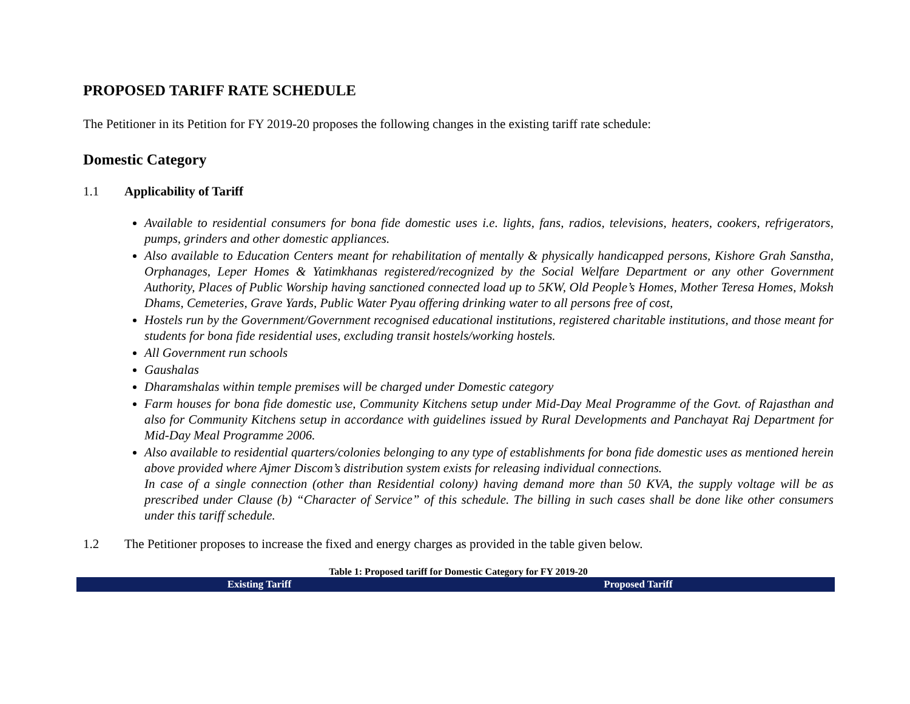PROPOSED TARIFF RATE SCHEDULE
The Petitioner in its Petition for FY 2019-20 proposes the following changes in the existing tariff rate schedule:
Domestic Category
1.1 Applicability of Tariff
Available to residential consumers for bona fide domestic uses i.e. lights, fans, radios, televisions, heaters, cookers, refrigerators, pumps, grinders and other domestic appliances.
Also available to Education Centers meant for rehabilitation of mentally & physically handicapped persons, Kishore Grah Sanstha, Orphanages, Leper Homes & Yatimkhanas registered/recognized by the Social Welfare Department or any other Government Authority, Places of Public Worship having sanctioned connected load up to 5KW, Old People’s Homes, Mother Teresa Homes, Moksh Dhams, Cemeteries, Grave Yards, Public Water Pyau offering drinking water to all persons free of cost,
Hostels run by the Government/Government recognised educational institutions, registered charitable institutions, and those meant for students for bona fide residential uses, excluding transit hostels/working hostels.
All Government run schools
Gaushalas
Dharamshalas within temple premises will be charged under Domestic category
Farm houses for bona fide domestic use, Community Kitchens setup under Mid-Day Meal Programme of the Govt. of Rajasthan and also for Community Kitchens setup in accordance with guidelines issued by Rural Developments and Panchayat Raj Department for Mid-Day Meal Programme 2006.
Also available to residential quarters/colonies belonging to any type of establishments for bona fide domestic uses as mentioned herein above provided where Ajmer Discom’s distribution system exists for releasing individual connections.
In case of a single connection (other than Residential colony) having demand more than 50 KVA, the supply voltage will be as prescribed under Clause (b) “Character of Service” of this schedule. The billing in such cases shall be done like other consumers under this tariff schedule.
1.2 The Petitioner proposes to increase the fixed and energy charges as provided in the table given below.
Table 1: Proposed tariff for Domestic Category for FY 2019-20
| Existing Tariff | Proposed Tariff |
| --- | --- |